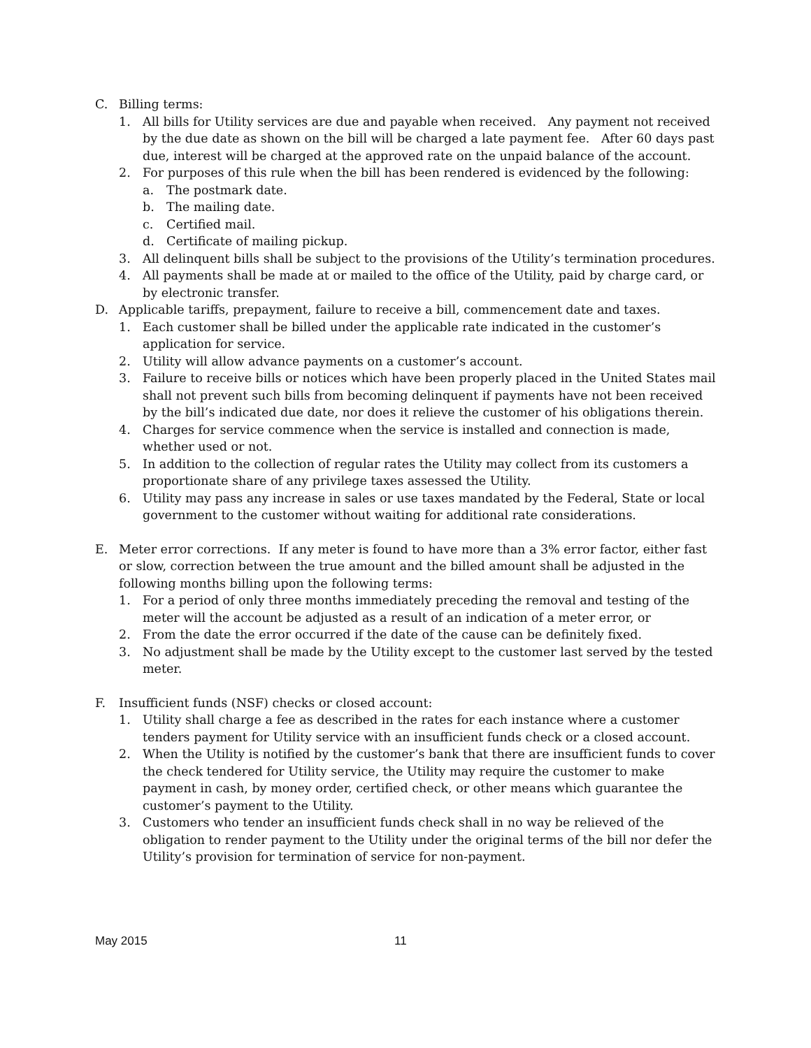C. Billing terms:
1. All bills for Utility services are due and payable when received. Any payment not received by the due date as shown on the bill will be charged a late payment fee. After 60 days past due, interest will be charged at the approved rate on the unpaid balance of the account.
2. For purposes of this rule when the bill has been rendered is evidenced by the following:
a. The postmark date.
b. The mailing date.
c. Certified mail.
d. Certificate of mailing pickup.
3. All delinquent bills shall be subject to the provisions of the Utility’s termination procedures.
4. All payments shall be made at or mailed to the office of the Utility, paid by charge card, or by electronic transfer.
D. Applicable tariffs, prepayment, failure to receive a bill, commencement date and taxes.
1. Each customer shall be billed under the applicable rate indicated in the customer’s application for service.
2. Utility will allow advance payments on a customer’s account.
3. Failure to receive bills or notices which have been properly placed in the United States mail shall not prevent such bills from becoming delinquent if payments have not been received by the bill’s indicated due date, nor does it relieve the customer of his obligations therein.
4. Charges for service commence when the service is installed and connection is made, whether used or not.
5. In addition to the collection of regular rates the Utility may collect from its customers a proportionate share of any privilege taxes assessed the Utility.
6. Utility may pass any increase in sales or use taxes mandated by the Federal, State or local government to the customer without waiting for additional rate considerations.
E. Meter error corrections. If any meter is found to have more than a 3% error factor, either fast or slow, correction between the true amount and the billed amount shall be adjusted in the following months billing upon the following terms:
1. For a period of only three months immediately preceding the removal and testing of the meter will the account be adjusted as a result of an indication of a meter error, or
2. From the date the error occurred if the date of the cause can be definitely fixed.
3. No adjustment shall be made by the Utility except to the customer last served by the tested meter.
F. Insufficient funds (NSF) checks or closed account:
1. Utility shall charge a fee as described in the rates for each instance where a customer tenders payment for Utility service with an insufficient funds check or a closed account.
2. When the Utility is notified by the customer’s bank that there are insufficient funds to cover the check tendered for Utility service, the Utility may require the customer to make payment in cash, by money order, certified check, or other means which guarantee the customer’s payment to the Utility.
3. Customers who tender an insufficient funds check shall in no way be relieved of the obligation to render payment to the Utility under the original terms of the bill nor defer the Utility’s provision for termination of service for non-payment.
May 2015 11